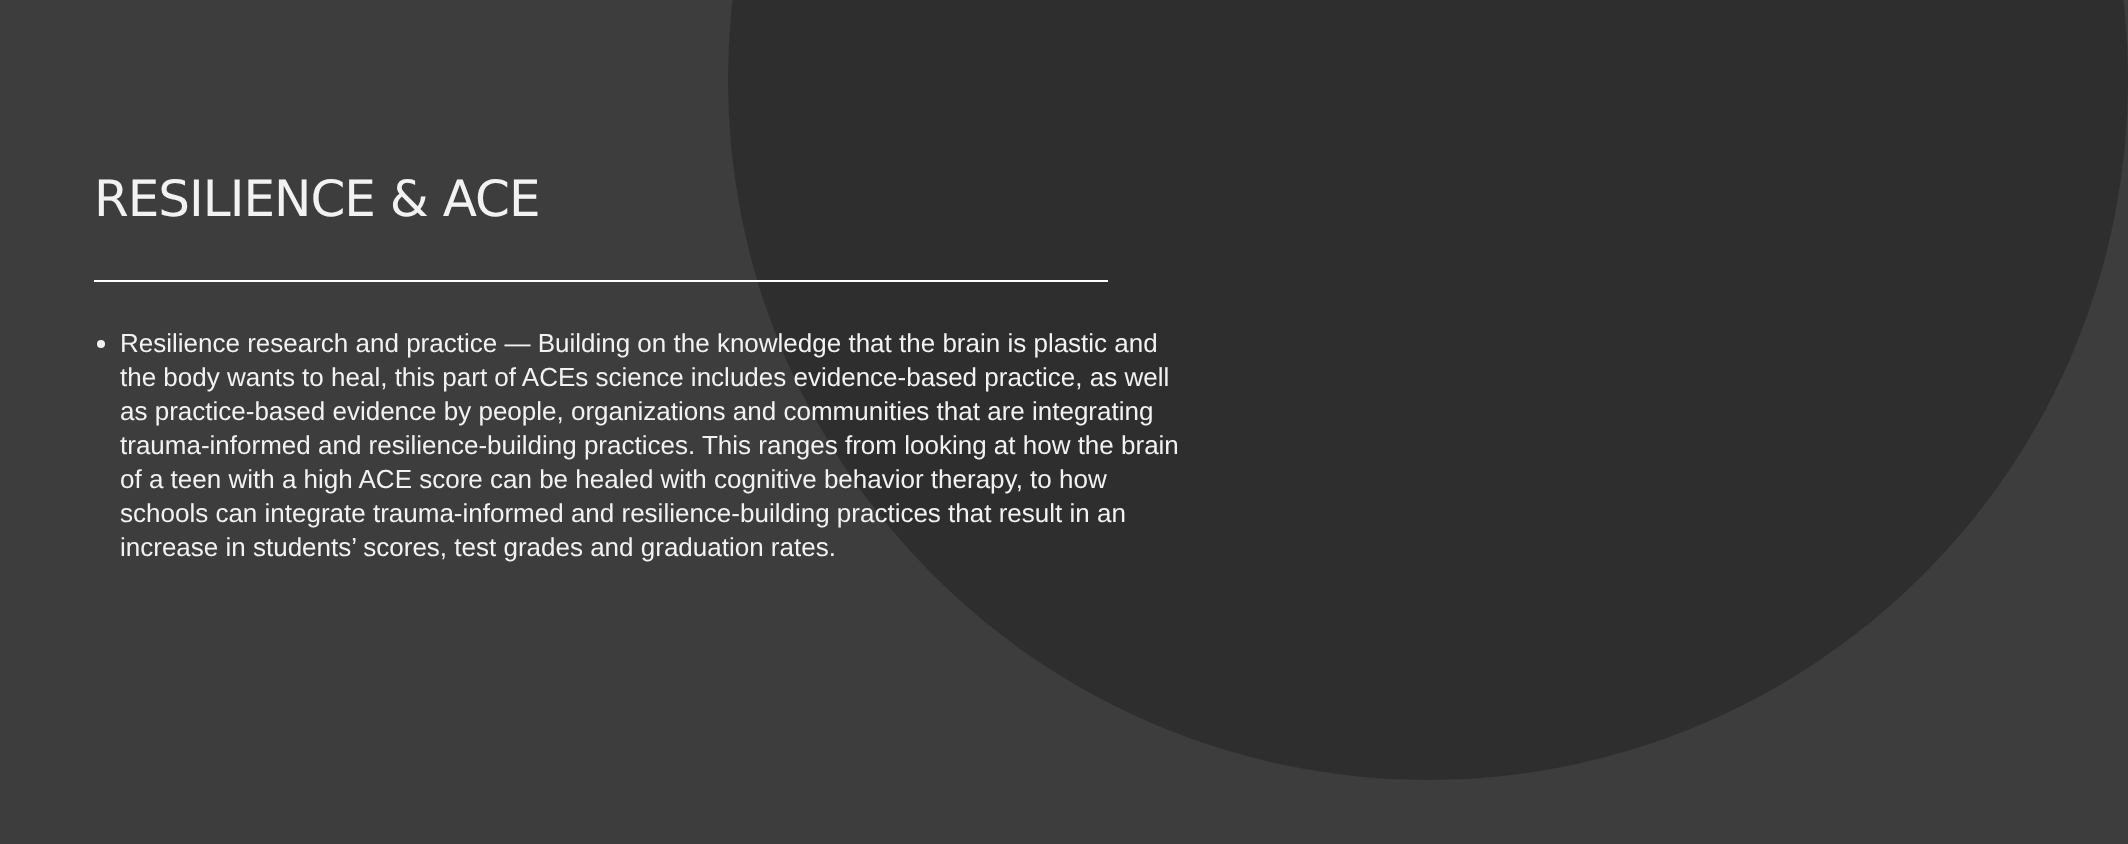RESILIENCE & ACE
Resilience research and practice — Building on the knowledge that the brain is plastic and the body wants to heal, this part of ACEs science includes evidence-based practice, as well as practice-based evidence by people, organizations and communities that are integrating trauma-informed and resilience-building practices. This ranges from looking at how the brain of a teen with a high ACE score can be healed with cognitive behavior therapy, to how schools can integrate trauma-informed and resilience-building practices that result in an increase in students’ scores, test grades and graduation rates.